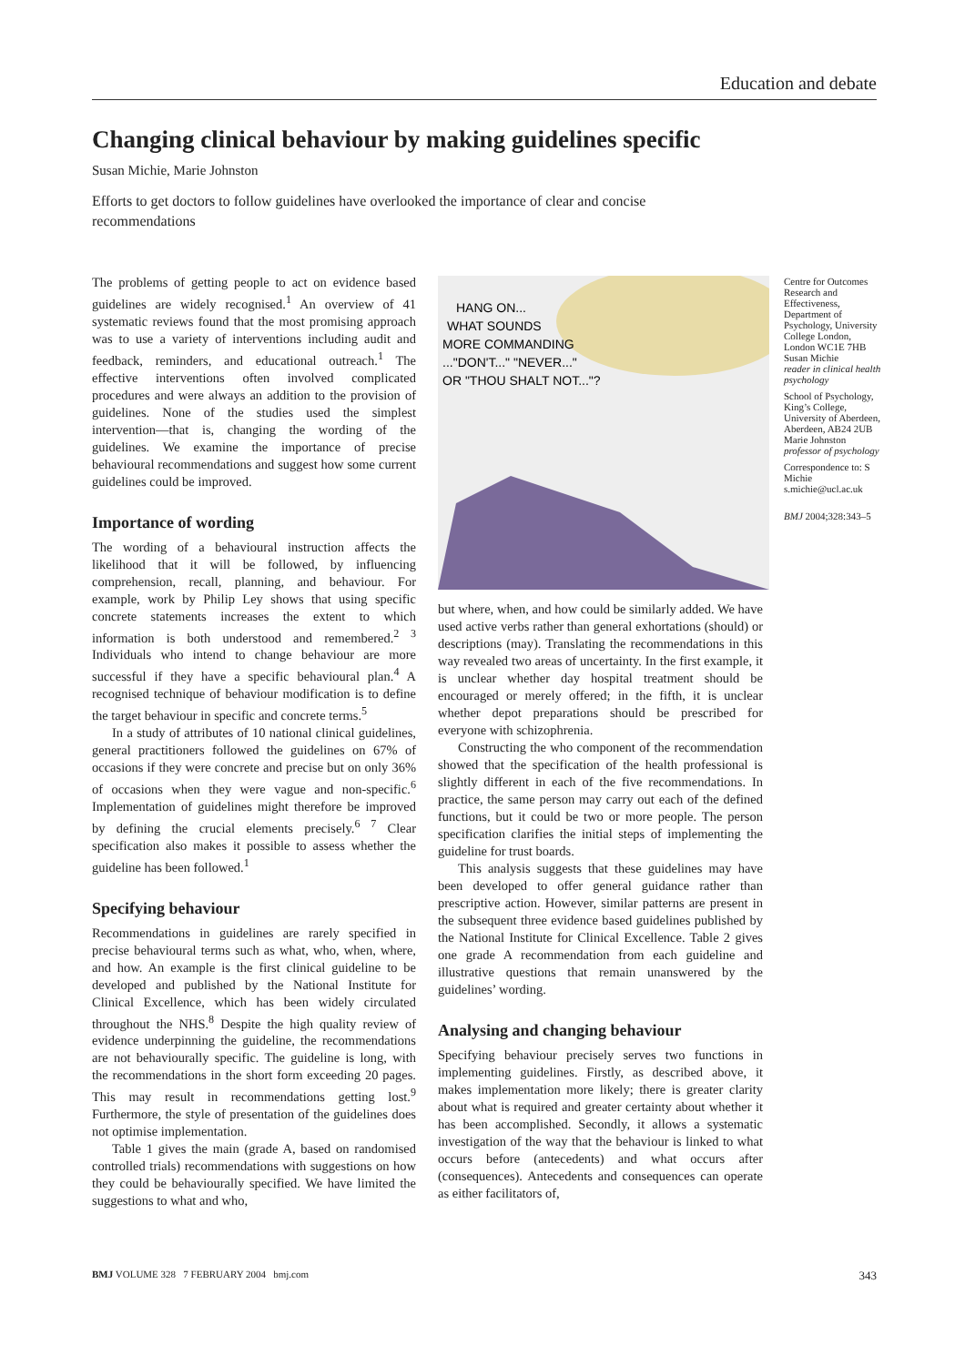Education and debate
Changing clinical behaviour by making guidelines specific
Susan Michie, Marie Johnston
Efforts to get doctors to follow guidelines have overlooked the importance of clear and concise recommendations
The problems of getting people to act on evidence based guidelines are widely recognised.<sup>1</sup> An overview of 41 systematic reviews found that the most promising approach was to use a variety of interventions including audit and feedback, reminders, and educational outreach.<sup>1</sup> The effective interventions often involved complicated procedures and were always an addition to the provision of guidelines. None of the studies used the simplest intervention—that is, changing the wording of the guidelines. We examine the importance of precise behavioural recommendations and suggest how some current guidelines could be improved.
Importance of wording
The wording of a behavioural instruction affects the likelihood that it will be followed, by influencing comprehension, recall, planning, and behaviour. For example, work by Philip Ley shows that using specific concrete statements increases the extent to which information is both understood and remembered.<sup>2 3</sup> Individuals who intend to change behaviour are more successful if they have a specific behavioural plan.<sup>4</sup> A recognised technique of behaviour modification is to define the target behaviour in specific and concrete terms.<sup>5</sup>
In a study of attributes of 10 national clinical guidelines, general practitioners followed the guidelines on 67% of occasions if they were concrete and precise but on only 36% of occasions when they were vague and non-specific.<sup>6</sup> Implementation of guidelines might therefore be improved by defining the crucial elements precisely.<sup>6 7</sup> Clear specification also makes it possible to assess whether the guideline has been followed.<sup>1</sup>
Specifying behaviour
Recommendations in guidelines are rarely specified in precise behavioural terms such as what, who, when, where, and how. An example is the first clinical guideline to be developed and published by the National Institute for Clinical Excellence, which has been widely circulated throughout the NHS.<sup>8</sup> Despite the high quality review of evidence underpinning the guideline, the recommendations are not behaviourally specific. The guideline is long, with the recommendations in the short form exceeding 20 pages. This may result in recommendations getting lost.<sup>9</sup> Furthermore, the style of presentation of the guidelines does not optimise implementation.
Table 1 gives the main (grade A, based on randomised controlled trials) recommendations with suggestions on how they could be behaviourally specified. We have limited the suggestions to what and who,
HANG ON...
WHAT SOUNDS
MORE COMMANDING
..."DON'T..." "NEVER..."
OR "THOU SHALT NOT..."?
but where, when, and how could be similarly added. We have used active verbs rather than general exhortations (should) or descriptions (may). Translating the recommendations in this way revealed two areas of uncertainty. In the first example, it is unclear whether day hospital treatment should be encouraged or merely offered; in the fifth, it is unclear whether depot preparations should be prescribed for everyone with schizophrenia.
Constructing the who component of the recommendation showed that the specification of the health professional is slightly different in each of the five recommendations. In practice, the same person may carry out each of the defined functions, but it could be two or more people. The person specification clarifies the initial steps of implementing the guideline for trust boards.
This analysis suggests that these guidelines may have been developed to offer general guidance rather than prescriptive action. However, similar patterns are present in the subsequent three evidence based guidelines published by the National Institute for Clinical Excellence. Table 2 gives one grade A recommendation from each guideline and illustrative questions that remain unanswered by the guidelines’ wording.
Analysing and changing behaviour
Specifying behaviour precisely serves two functions in implementing guidelines. Firstly, as described above, it makes implementation more likely; there is greater clarity about what is required and greater certainty about whether it has been accomplished. Secondly, it allows a systematic investigation of the way that the behaviour is linked to what occurs before (antecedents) and what occurs after (consequences). Antecedents and consequences can operate as either facilitators of,
Centre for Outcomes Research and Effectiveness, Department of Psychology, University College London, London WC1E 7HB
Susan Michie
reader in clinical health psychology
School of Psychology, King’s College, University of Aberdeen, Aberdeen, AB24 2UB
Marie Johnston
professor of psychology
Correspondence to: S Michie
s.michie@ucl.ac.uk
BMJ 2004;328:343–5
BMJ VOLUME 328 7 FEBRUARY 2004 bmj.com 343